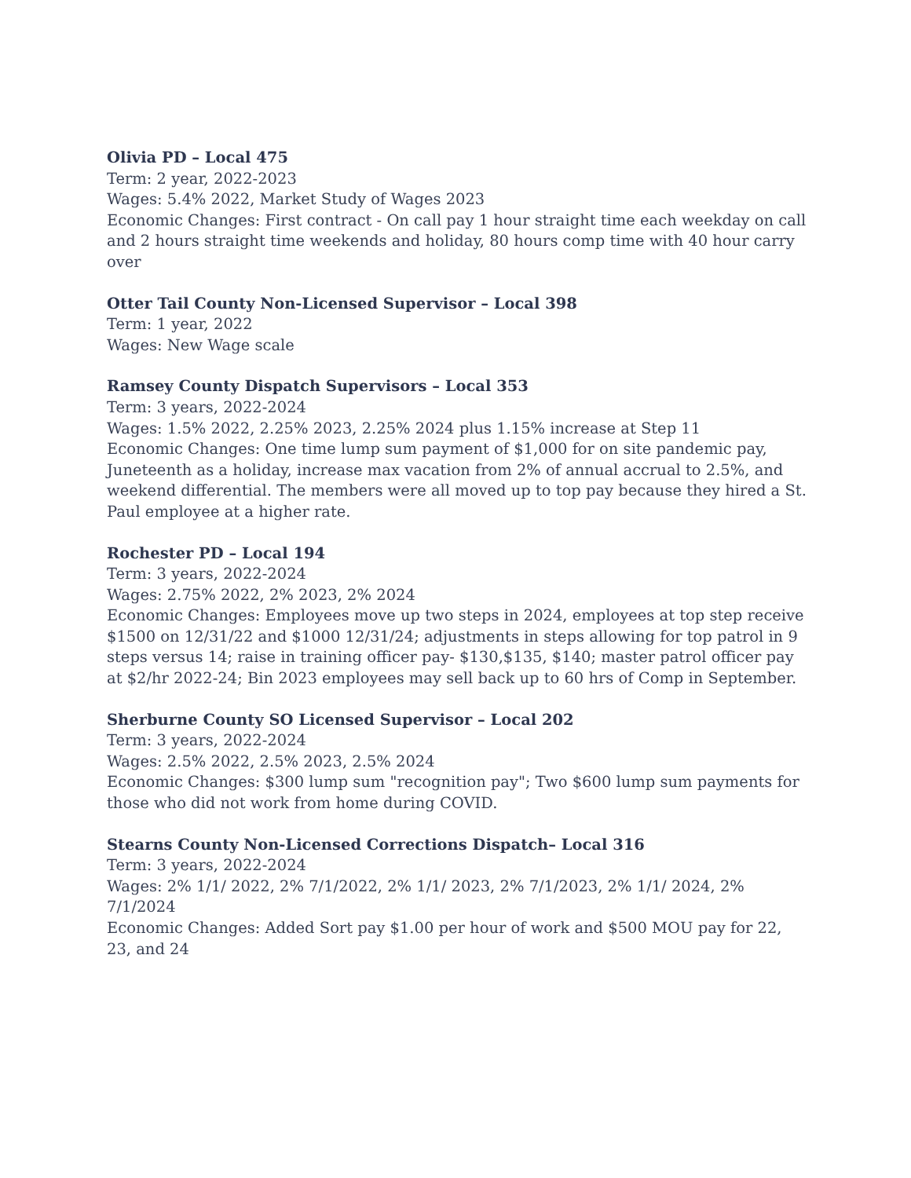Olivia PD – Local 475
Term: 2 year, 2022-2023
Wages: 5.4% 2022, Market Study of Wages 2023
Economic Changes: First contract - On call pay 1 hour straight time each weekday on call and 2 hours straight time weekends and holiday, 80 hours comp time with 40 hour carry over
Otter Tail County Non-Licensed Supervisor – Local 398
Term: 1 year, 2022
Wages: New Wage scale
Ramsey County Dispatch Supervisors – Local 353
Term: 3 years, 2022-2024
Wages: 1.5% 2022, 2.25% 2023, 2.25% 2024 plus 1.15% increase at Step 11
Economic Changes: One time lump sum payment of $1,000 for on site pandemic pay, Juneteenth as a holiday, increase max vacation from 2% of annual accrual to 2.5%, and weekend differential. The members were all moved up to top pay because they hired a St. Paul employee at a higher rate.
Rochester PD – Local 194
Term: 3 years, 2022-2024
Wages: 2.75% 2022, 2% 2023, 2% 2024
Economic Changes: Employees move up two steps in 2024, employees at top step receive $1500 on 12/31/22 and $1000 12/31/24; adjustments in steps allowing for top patrol in 9 steps versus 14; raise in training officer pay- $130,$135, $140; master patrol officer pay at $2/hr 2022-24; Bin 2023 employees may sell back up to 60 hrs of Comp in September.
Sherburne County SO Licensed Supervisor – Local 202
Term: 3 years, 2022-2024
Wages: 2.5% 2022, 2.5% 2023, 2.5% 2024
Economic Changes: $300 lump sum "recognition pay"; Two $600 lump sum payments for those who did not work from home during COVID.
Stearns County Non-Licensed Corrections Dispatch– Local 316
Term: 3 years, 2022-2024
Wages: 2% 1/1/ 2022, 2% 7/1/2022, 2% 1/1/ 2023, 2% 7/1/2023, 2% 1/1/ 2024, 2% 7/1/2024
Economic Changes: Added Sort pay $1.00 per hour of work and $500 MOU pay for 22, 23, and 24